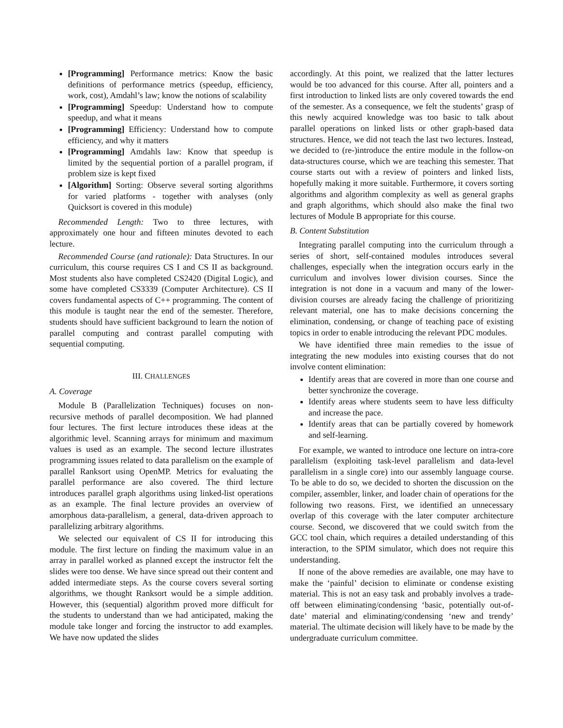[Programming] Performance metrics: Know the basic definitions of performance metrics (speedup, efficiency, work, cost), Amdahl’s law; know the notions of scalability
[Programming] Speedup: Understand how to compute speedup, and what it means
[Programming] Efficiency: Understand how to compute efficiency, and why it matters
[Programming] Amdahls law: Know that speedup is limited by the sequential portion of a parallel program, if problem size is kept fixed
[Algorithm] Sorting: Observe several sorting algorithms for varied platforms - together with analyses (only Quicksort is covered in this module)
Recommended Length: Two to three lectures, with approximately one hour and fifteen minutes devoted to each lecture.
Recommended Course (and rationale): Data Structures. In our curriculum, this course requires CS I and CS II as background. Most students also have completed CS2420 (Digital Logic), and some have completed CS3339 (Computer Architecture). CS II covers fundamental aspects of C++ programming. The content of this module is taught near the end of the semester. Therefore, students should have sufficient background to learn the notion of parallel computing and contrast parallel computing with sequential computing.
III. CHALLENGES
A. Coverage
Module B (Parallelization Techniques) focuses on non-recursive methods of parallel decomposition. We had planned four lectures. The first lecture introduces these ideas at the algorithmic level. Scanning arrays for minimum and maximum values is used as an example. The second lecture illustrates programming issues related to data parallelism on the example of parallel Ranksort using OpenMP. Metrics for evaluating the parallel performance are also covered. The third lecture introduces parallel graph algorithms using linked-list operations as an example. The final lecture provides an overview of amorphous data-parallelism, a general, data-driven approach to parallelizing arbitrary algorithms.
We selected our equivalent of CS II for introducing this module. The first lecture on finding the maximum value in an array in parallel worked as planned except the instructor felt the slides were too dense. We have since spread out their content and added intermediate steps. As the course covers several sorting algorithms, we thought Ranksort would be a simple addition. However, this (sequential) algorithm proved more difficult for the students to understand than we had anticipated, making the module take longer and forcing the instructor to add examples. We have now updated the slides
accordingly. At this point, we realized that the latter lectures would be too advanced for this course. After all, pointers and a first introduction to linked lists are only covered towards the end of the semester. As a consequence, we felt the students’ grasp of this newly acquired knowledge was too basic to talk about parallel operations on linked lists or other graph-based data structures. Hence, we did not teach the last two lectures. Instead, we decided to (re-)introduce the entire module in the follow-on data-structures course, which we are teaching this semester. That course starts out with a review of pointers and linked lists, hopefully making it more suitable. Furthermore, it covers sorting algorithms and algorithm complexity as well as general graphs and graph algorithms, which should also make the final two lectures of Module B appropriate for this course.
B. Content Substitution
Integrating parallel computing into the curriculum through a series of short, self-contained modules introduces several challenges, especially when the integration occurs early in the curriculum and involves lower division courses. Since the integration is not done in a vacuum and many of the lower-division courses are already facing the challenge of prioritizing relevant material, one has to make decisions concerning the elimination, condensing, or change of teaching pace of existing topics in order to enable introducing the relevant PDC modules.
We have identified three main remedies to the issue of integrating the new modules into existing courses that do not involve content elimination:
Identify areas that are covered in more than one course and better synchronize the coverage.
Identify areas where students seem to have less difficulty and increase the pace.
Identify areas that can be partially covered by homework and self-learning.
For example, we wanted to introduce one lecture on intra-core parallelism (exploiting task-level parallelism and data-level parallelism in a single core) into our assembly language course. To be able to do so, we decided to shorten the discussion on the compiler, assembler, linker, and loader chain of operations for the following two reasons. First, we identified an unnecessary overlap of this coverage with the later computer architecture course. Second, we discovered that we could switch from the GCC tool chain, which requires a detailed understanding of this interaction, to the SPIM simulator, which does not require this understanding.
If none of the above remedies are available, one may have to make the ‘painful’ decision to eliminate or condense existing material. This is not an easy task and probably involves a trade-off between eliminating/condensing ‘basic, potentially out-of-date’ material and eliminating/condensing ‘new and trendy’ material. The ultimate decision will likely have to be made by the undergraduate curriculum committee.